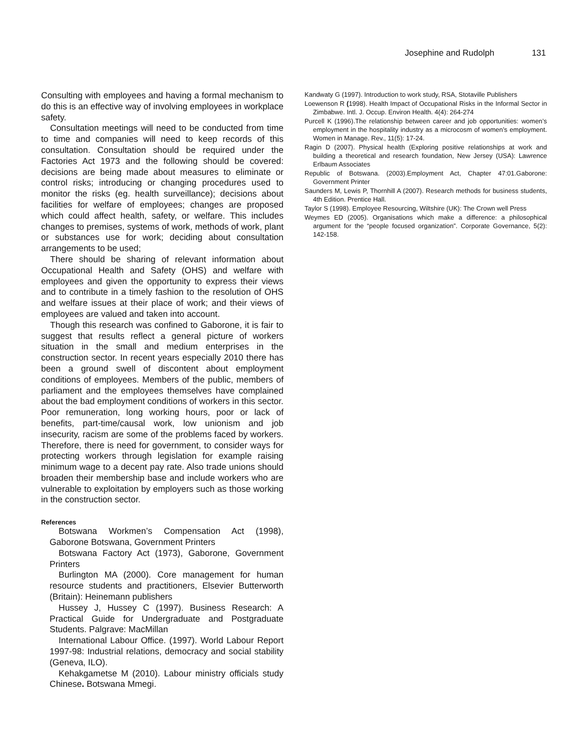Josephine and Rudolph 131
Consulting with employees and having a formal mechanism to do this is an effective way of involving employees in workplace safety.
Consultation meetings will need to be conducted from time to time and companies will need to keep records of this consultation. Consultation should be required under the Factories Act 1973 and the following should be covered: decisions are being made about measures to eliminate or control risks; introducing or changing procedures used to monitor the risks (eg. health surveillance); decisions about facilities for welfare of employees; changes are proposed which could affect health, safety, or welfare. This includes changes to premises, systems of work, methods of work, plant or substances use for work; deciding about consultation arrangements to be used;
There should be sharing of relevant information about Occupational Health and Safety (OHS) and welfare with employees and given the opportunity to express their views and to contribute in a timely fashion to the resolution of OHS and welfare issues at their place of work; and their views of employees are valued and taken into account.
Though this research was confined to Gaborone, it is fair to suggest that results reflect a general picture of workers situation in the small and medium enterprises in the construction sector. In recent years especially 2010 there has been a ground swell of discontent about employment conditions of employees. Members of the public, members of parliament and the employees themselves have complained about the bad employment conditions of workers in this sector. Poor remuneration, long working hours, poor or lack of benefits, part-time/causal work, low unionism and job insecurity, racism are some of the problems faced by workers. Therefore, there is need for government, to consider ways for protecting workers through legislation for example raising minimum wage to a decent pay rate. Also trade unions should broaden their membership base and include workers who are vulnerable to exploitation by employers such as those working in the construction sector.
References
Botswana Workmen’s Compensation Act (1998), Gaborone Botswana, Government Printers
Botswana Factory Act (1973), Gaborone, Government Printers
Burlington MA (2000). Core management for human resource students and practitioners, Elsevier Butterworth (Britain): Heinemann publishers
Hussey J, Hussey C (1997). Business Research: A Practical Guide for Undergraduate and Postgraduate Students. Palgrave: MacMillan
International Labour Office. (1997). World Labour Report 1997-98: Industrial relations, democracy and social stability (Geneva, ILO).
Kehakgametse M (2010). Labour ministry officials study Chinese. Botswana Mmegi.
Kandwaty G (1997). Introduction to work study, RSA, Stotaville Publishers
Loewenson R (1998). Health Impact of Occupational Risks in the Informal Sector in Zimbabwe. Intl. J. Occup. Environ Health. 4(4): 264-274
Purcell K (1996).The relationship between career and job opportunities: women’s employment in the hospitality industry as a microcosm of women’s employment. Women in Manage. Rev., 11(5): 17-24.
Ragin D (2007). Physical health (Exploring positive relationships at work and building a theoretical and research foundation, New Jersey (USA): Lawrence Erlbaum Associates
Republic of Botswana. (2003).Employment Act, Chapter 47:01.Gaborone: Government Printer
Saunders M, Lewis P, Thornhill A (2007). Research methods for business students, 4th Edition. Prentice Hall.
Taylor S (1998). Employee Resourcing, Wiltshire (UK): The Crown well Press
Weymes ED (2005). Organisations which make a difference: a philosophical argument for the “people focused organization”. Corporate Governance, 5(2): 142-158.